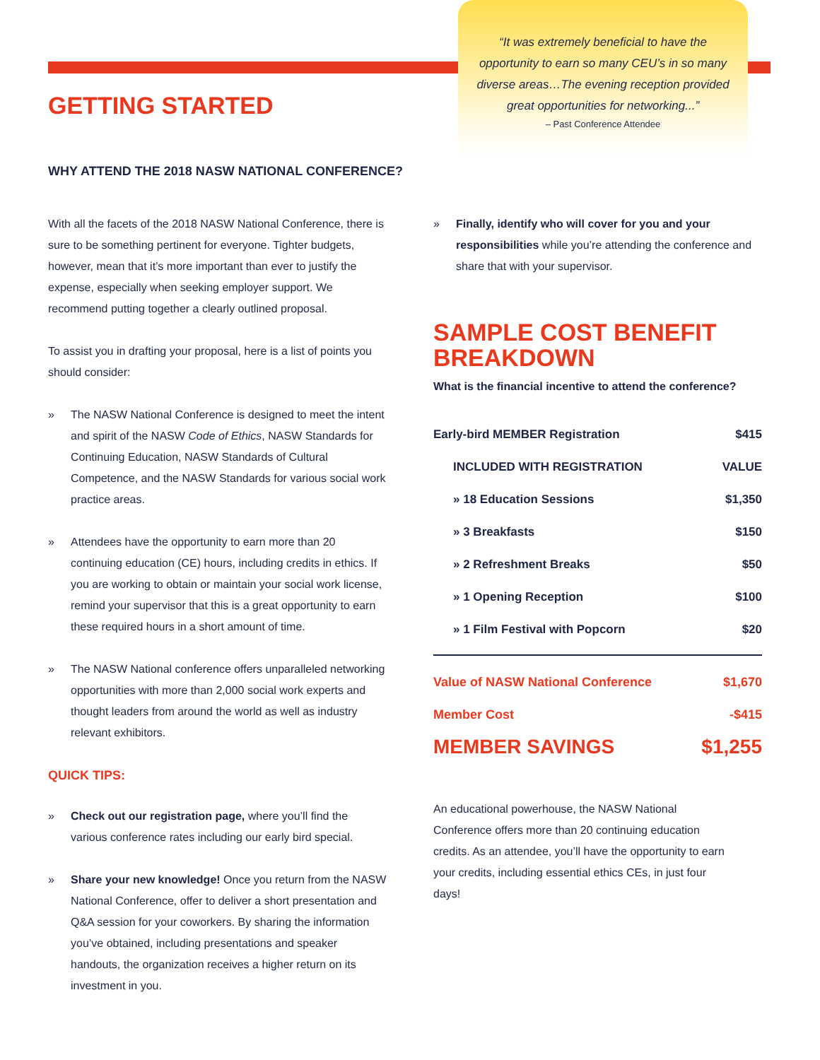“It was extremely beneficial to have the
opportunity to earn so many CEU’s in so many
diverse areas…The evening reception provided
great opportunities for networking...”
– Past Conference Attendee
GETTING STARTED
WHY ATTEND THE 2018 NASW NATIONAL CONFERENCE?
With all the facets of the 2018 NASW National Conference, there is sure to be something pertinent for everyone. Tighter budgets, however, mean that it’s more important than ever to justify the expense, especially when seeking employer support. We recommend putting together a clearly outlined proposal.
To assist you in drafting your proposal, here is a list of points you should consider:
» The NASW National Conference is designed to meet the intent and spirit of the NASW Code of Ethics, NASW Standards for Continuing Education, NASW Standards of Cultural Competence, and the NASW Standards for various social work practice areas.
» Attendees have the opportunity to earn more than 20 continuing education (CE) hours, including credits in ethics. If you are working to obtain or maintain your social work license, remind your supervisor that this is a great opportunity to earn these required hours in a short amount of time.
» The NASW National conference offers unparalleled networking opportunities with more than 2,000 social work experts and thought leaders from around the world as well as industry relevant exhibitors.
QUICK TIPS:
» Check out our registration page, where you’ll find the various conference rates including our early bird special.
» Share your new knowledge! Once you return from the NASW National Conference, offer to deliver a short presentation and Q&A session for your coworkers. By sharing the information you’ve obtained, including presentations and speaker handouts, the organization receives a higher return on its investment in you.
» Finally, identify who will cover for you and your responsibilities while you’re attending the conference and share that with your supervisor.
SAMPLE COST BENEFIT BREAKDOWN
What is the financial incentive to attend the conference?
| Early-bird MEMBER Registration | $415 |
| INCLUDED WITH REGISTRATION | VALUE |
| » 18 Education Sessions | $1,350 |
| » 3 Breakfasts | $150 |
| » 2 Refreshment Breaks | $50 |
| » 1 Opening Reception | $100 |
| » 1 Film Festival with Popcorn | $20 |
| Value of NASW National Conference | $1,670 |
| Member Cost | -$415 |
| MEMBER SAVINGS | $1,255 |
An educational powerhouse, the NASW National Conference offers more than 20 continuing education credits. As an attendee, you’ll have the opportunity to earn your credits, including essential ethics CEs, in just four days!